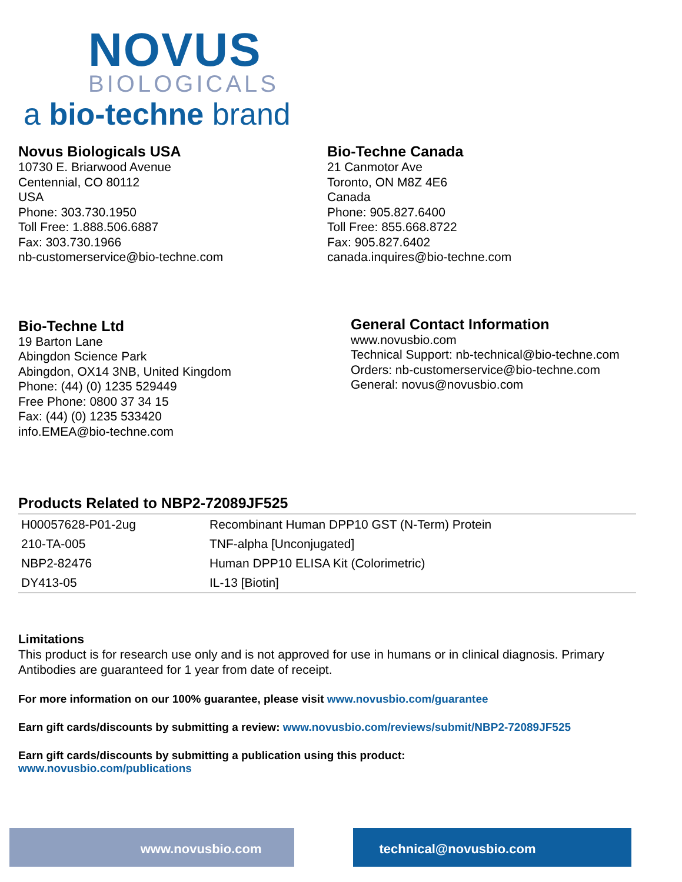NOVUS
BIOLOGICALS
a bio-techne brand
Novus Biologicals USA
10730 E. Briarwood Avenue
Centennial, CO 80112
USA
Phone: 303.730.1950
Toll Free: 1.888.506.6887
Fax: 303.730.1966
nb-customerservice@bio-techne.com
Bio-Techne Canada
21 Canmotor Ave
Toronto, ON M8Z 4E6
Canada
Phone: 905.827.6400
Toll Free: 855.668.8722
Fax: 905.827.6402
canada.inquires@bio-techne.com
Bio-Techne Ltd
19 Barton Lane
Abingdon Science Park
Abingdon, OX14 3NB, United Kingdom
Phone: (44) (0) 1235 529449
Free Phone: 0800 37 34 15
Fax: (44) (0) 1235 533420
info.EMEA@bio-techne.com
General Contact Information
www.novusbio.com
Technical Support: nb-technical@bio-techne.com
Orders: nb-customerservice@bio-techne.com
General: novus@novusbio.com
Products Related to NBP2-72089JF525
| H00057628-P01-2ug | Recombinant Human DPP10 GST (N-Term) Protein |
| 210-TA-005 | TNF-alpha [Unconjugated] |
| NBP2-82476 | Human DPP10 ELISA Kit (Colorimetric) |
| DY413-05 | IL-13 [Biotin] |
Limitations
This product is for research use only and is not approved for use in humans or in clinical diagnosis. Primary Antibodies are guaranteed for 1 year from date of receipt.
For more information on our 100% guarantee, please visit www.novusbio.com/guarantee
Earn gift cards/discounts by submitting a review: www.novusbio.com/reviews/submit/NBP2-72089JF525
Earn gift cards/discounts by submitting a publication using this product:
www.novusbio.com/publications
www.novusbio.com technical@novusbio.com